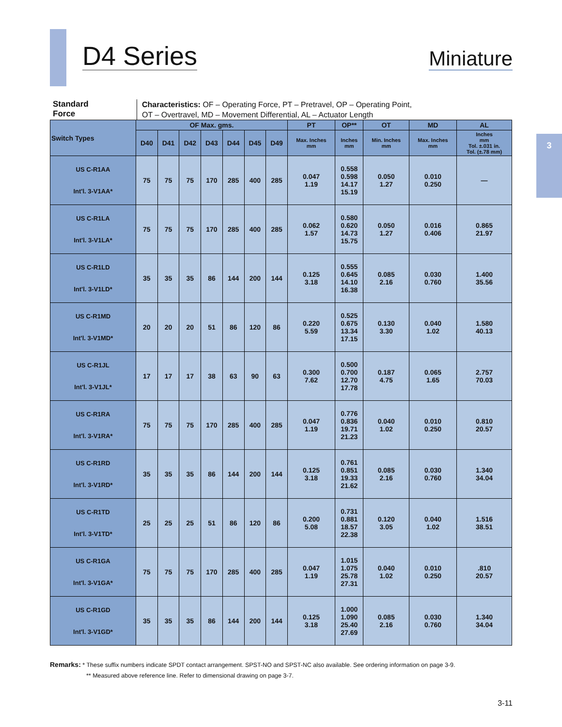3
D4 Series
Miniature
Standard
Force
Characteristics: OF – Operating Force, PT – Pretravel, OP – Operating Point,
OT – Overtravel, MD – Movement Differential, AL – Actuator Length
| Switch Types | OF Max. gms. | | | | | | | PT | OP** | OT | MD | AL |
| --- | --- | --- | --- | --- | --- | --- | --- | --- | --- | --- | --- | --- |
| | D40 | D41 | D42 | D43 | D44 | D45 | D49 | Max. Inches mm | Inches mm | Min. Inches mm | Max. Inches mm | Inches mm Tol. ±.031 in. Tol. (±.78 mm) |
| US C-R1AA Int'l. 3-V1AA* | 75 | 75 | 75 | 170 | 285 | 400 | 285 | 0.047 1.19 | 0.558 0.598 14.17 15.19 | 0.050 1.27 | 0.010 0.250 | — |
| US C-R1LA Int'l. 3-V1LA* | 75 | 75 | 75 | 170 | 285 | 400 | 285 | 0.062 1.57 | 0.580 0.620 14.73 15.75 | 0.050 1.27 | 0.016 0.406 | 0.865 21.97 |
| US C-R1LD Int'l. 3-V1LD* | 35 | 35 | 35 | 86 | 144 | 200 | 144 | 0.125 3.18 | 0.555 0.645 14.10 16.38 | 0.085 2.16 | 0.030 0.760 | 1.400 35.56 |
| US C-R1MD Int'l. 3-V1MD* | 20 | 20 | 20 | 51 | 86 | 120 | 86 | 0.220 5.59 | 0.525 0.675 13.34 17.15 | 0.130 3.30 | 0.040 1.02 | 1.580 40.13 |
| US C-R1JL Int'l. 3-V1JL* | 17 | 17 | 17 | 38 | 63 | 90 | 63 | 0.300 7.62 | 0.500 0.700 12.70 17.78 | 0.187 4.75 | 0.065 1.65 | 2.757 70.03 |
| US C-R1RA Int'l. 3-V1RA* | 75 | 75 | 75 | 170 | 285 | 400 | 285 | 0.047 1.19 | 0.776 0.836 19.71 21.23 | 0.040 1.02 | 0.010 0.250 | 0.810 20.57 |
| US C-R1RD Int'l. 3-V1RD* | 35 | 35 | 35 | 86 | 144 | 200 | 144 | 0.125 3.18 | 0.761 0.851 19.33 21.62 | 0.085 2.16 | 0.030 0.760 | 1.340 34.04 |
| US C-R1TD Int'l. 3-V1TD* | 25 | 25 | 25 | 51 | 86 | 120 | 86 | 0.200 5.08 | 0.731 0.881 18.57 22.38 | 0.120 3.05 | 0.040 1.02 | 1.516 38.51 |
| US C-R1GA Int'l. 3-V1GA* | 75 | 75 | 75 | 170 | 285 | 400 | 285 | 0.047 1.19 | 1.015 1.075 25.78 27.31 | 0.040 1.02 | 0.010 0.250 | .810 20.57 |
| US C-R1GD Int'l. 3-V1GD* | 35 | 35 | 35 | 86 | 144 | 200 | 144 | 0.125 3.18 | 1.000 1.090 25.40 27.69 | 0.085 2.16 | 0.030 0.760 | 1.340 34.04 |
Remarks: * These suffix numbers indicate SPDT contact arrangement. SPST-NO and SPST-NC also available. See ordering information on page 3-9.
** Measured above reference line. Refer to dimensional drawing on page 3-7.
3-11